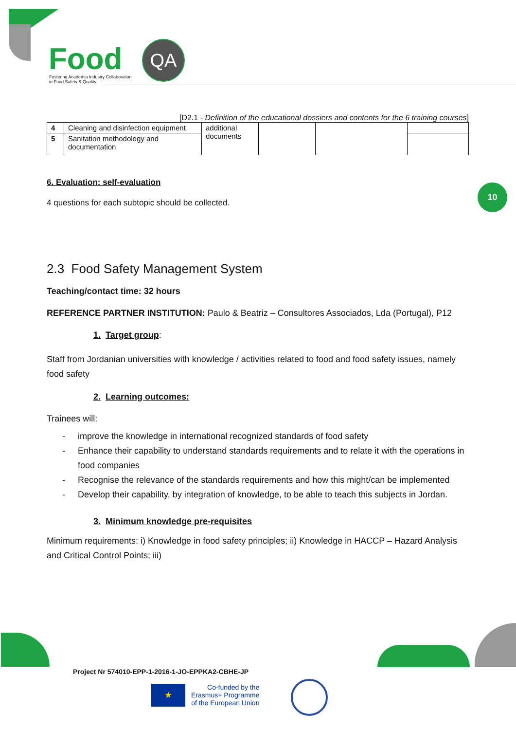Food QA
Fostering Academia Industry Collaboration
in Food Safety & Quality
10
[D2.1 - Definition of the educational dossiers and contents for the 6 training courses]
| 4 | Cleaning and disinfection equipment | additional documents | | | |
| 5 | Sanitation methodology and documentation | | | | |
6. Evaluation: self-evaluation
4 questions for each subtopic should be collected.
2.3 Food Safety Management System
Teaching/contact time: 32 hours
REFERENCE PARTNER INSTITUTION: Paulo & Beatriz – Consultores Associados, Lda (Portugal), P12
1. Target group:
Staff from Jordanian universities with knowledge / activities related to food and food safety issues, namely food safety
2. Learning outcomes:
Trainees will:
- improve the knowledge in international recognized standards of food safety
- Enhance their capability to understand standards requirements and to relate it with the operations in food companies
- Recognise the relevance of the standards requirements and how this might/can be implemented
- Develop their capability, by integration of knowledge, to be able to teach this subjects in Jordan.
3. Minimum knowledge pre-requisites
Minimum requirements: i) Knowledge in food safety principles; ii) Knowledge in HACCP – Hazard Analysis and Critical Control Points; iii)
Project Nr 574010-EPP-1-2016-1-JO-EPPKA2-CBHE-JP
★
Co-funded by the
Erasmus+ Programme
of the European Union